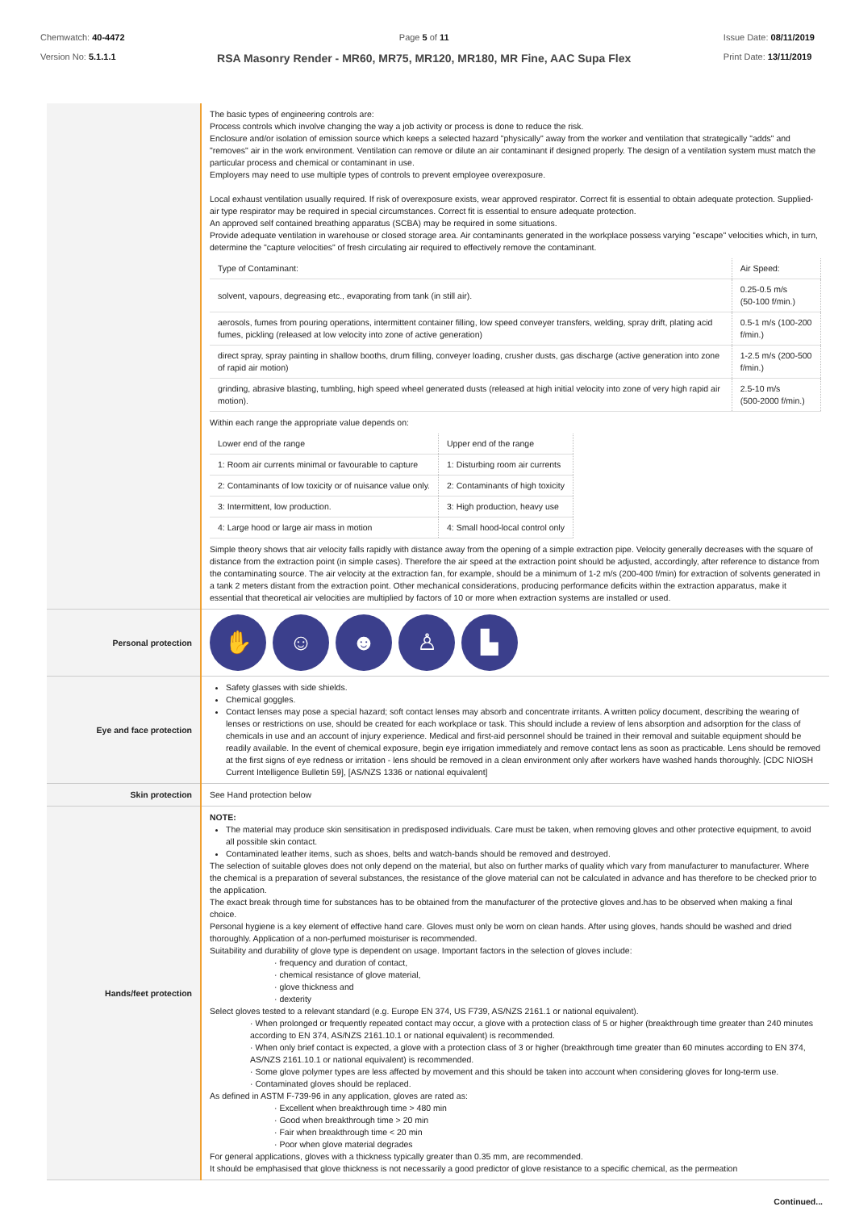Chemwatch: 40-4472
Version No: 5.1.1.1
Page 5 of 11
RSA Masonry Render - MR60, MR75, MR120, MR180, MR Fine, AAC Supa Flex
Issue Date: 08/11/2019
Print Date: 13/11/2019
| | The basic types of engineering controls are: Process controls which involve changing the way a job activity or process is done to reduce the risk. Enclosure and/or isolation of emission source which keeps a selected hazard "physically" away from the worker and ventilation that strategically "adds" and "removes" air in the work environment. Ventilation can remove or dilute an air contaminant if designed properly. The design of a ventilation system must match the particular process and chemical or contaminant in use. Employers may need to use multiple types of controls to prevent employee overexposure. Local exhaust ventilation usually required. If risk of overexposure exists, wear approved respirator. Correct fit is essential to obtain adequate protection. Supplied-air type respirator may be required in special circumstances. Correct fit is essential to ensure adequate protection. An approved self contained breathing apparatus (SCBA) may be required in some situations. Provide adequate ventilation in warehouse or closed storage area. Air contaminants generated in the workplace possess varying "escape" velocities which, in turn, determine the "capture velocities" of fresh circulating air required to effectively remove the contaminant. / Type of Contaminant: / Air Speed: / / solvent, vapours, degreasing etc., evaporating from tank (in still air). / 0.25-0.5 m/s (50-100 f/min.) / / aerosols, fumes from pouring operations, intermittent container filling, low speed conveyer transfers, welding, spray drift, plating acid fumes, pickling (released at low velocity into zone of active generation) / 0.5-1 m/s (100-200 f/min.) / / direct spray, spray painting in shallow booths, drum filling, conveyer loading, crusher dusts, gas discharge (active generation into zone of rapid air motion) / 1-2.5 m/s (200-500 f/min.) / / grinding, abrasive blasting, tumbling, high speed wheel generated dusts (released at high initial velocity into zone of very high rapid air motion). / 2.5-10 m/s (500-2000 f/min.) / Within each range the appropriate value depends on: / Lower end of the range / Upper end of the range / / 1: Room air currents minimal or favourable to capture / 1: Disturbing room air currents / / 2: Contaminants of low toxicity or of nuisance value only. / 2: Contaminants of high toxicity / / 3: Intermittent, low production. / 3: High production, heavy use / / 4: Large hood or large air mass in motion / 4: Small hood-local control only / Simple theory shows that air velocity falls rapidly with distance away from the opening of a simple extraction pipe. Velocity generally decreases with the square of distance from the extraction point (in simple cases). Therefore the air speed at the extraction point should be adjusted, accordingly, after reference to distance from the contaminating source. The air velocity at the extraction fan, for example, should be a minimum of 1-2 m/s (200-400 f/min) for extraction of solvents generated in a tank 2 meters distant from the extraction point. Other mechanical considerations, producing performance deficits within the extraction apparatus, make it essential that theoretical air velocities are multiplied by factors of 10 or more when extraction systems are installed or used. |
| Personal protection | ✋ ☺ ☻ ♙ ▙ |
| Eye and face protection | Safety glasses with side shields. Chemical goggles. Contact lenses may pose a special hazard; soft contact lenses may absorb and concentrate irritants. A written policy document, describing the wearing of lenses or restrictions on use, should be created for each workplace or task. This should include a review of lens absorption and adsorption for the class of chemicals in use and an account of injury experience. Medical and first-aid personnel should be trained in their removal and suitable equipment should be readily available. In the event of chemical exposure, begin eye irrigation immediately and remove contact lens as soon as practicable. Lens should be removed at the first signs of eye redness or irritation - lens should be removed in a clean environment only after workers have washed hands thoroughly. [CDC NIOSH Current Intelligence Bulletin 59], [AS/NZS 1336 or national equivalent] |
| Skin protection | See Hand protection below |
| Hands/feet protection | NOTE: The material may produce skin sensitisation in predisposed individuals. Care must be taken, when removing gloves and other protective equipment, to avoid all possible skin contact. Contaminated leather items, such as shoes, belts and watch-bands should be removed and destroyed. The selection of suitable gloves does not only depend on the material, but also on further marks of quality which vary from manufacturer to manufacturer. Where the chemical is a preparation of several substances, the resistance of the glove material can not be calculated in advance and has therefore to be checked prior to the application. The exact break through time for substances has to be obtained from the manufacturer of the protective gloves and.has to be observed when making a final choice. Personal hygiene is a key element of effective hand care. Gloves must only be worn on clean hands. After using gloves, hands should be washed and dried thoroughly. Application of a non-perfumed moisturiser is recommended. Suitability and durability of glove type is dependent on usage. Important factors in the selection of gloves include: · frequency and duration of contact, · chemical resistance of glove material, · glove thickness and · dexterity Select gloves tested to a relevant standard (e.g. Europe EN 374, US F739, AS/NZS 2161.1 or national equivalent). · When prolonged or frequently repeated contact may occur, a glove with a protection class of 5 or higher (breakthrough time greater than 240 minutes according to EN 374, AS/NZS 2161.10.1 or national equivalent) is recommended. · When only brief contact is expected, a glove with a protection class of 3 or higher (breakthrough time greater than 60 minutes according to EN 374, AS/NZS 2161.10.1 or national equivalent) is recommended. · Some glove polymer types are less affected by movement and this should be taken into account when considering gloves for long-term use. · Contaminated gloves should be replaced. As defined in ASTM F-739-96 in any application, gloves are rated as: · Excellent when breakthrough time > 480 min · Good when breakthrough time > 20 min · Fair when breakthrough time < 20 min · Poor when glove material degrades For general applications, gloves with a thickness typically greater than 0.35 mm, are recommended. It should be emphasised that glove thickness is not necessarily a good predictor of glove resistance to a specific chemical, as the permeation |
Continued...